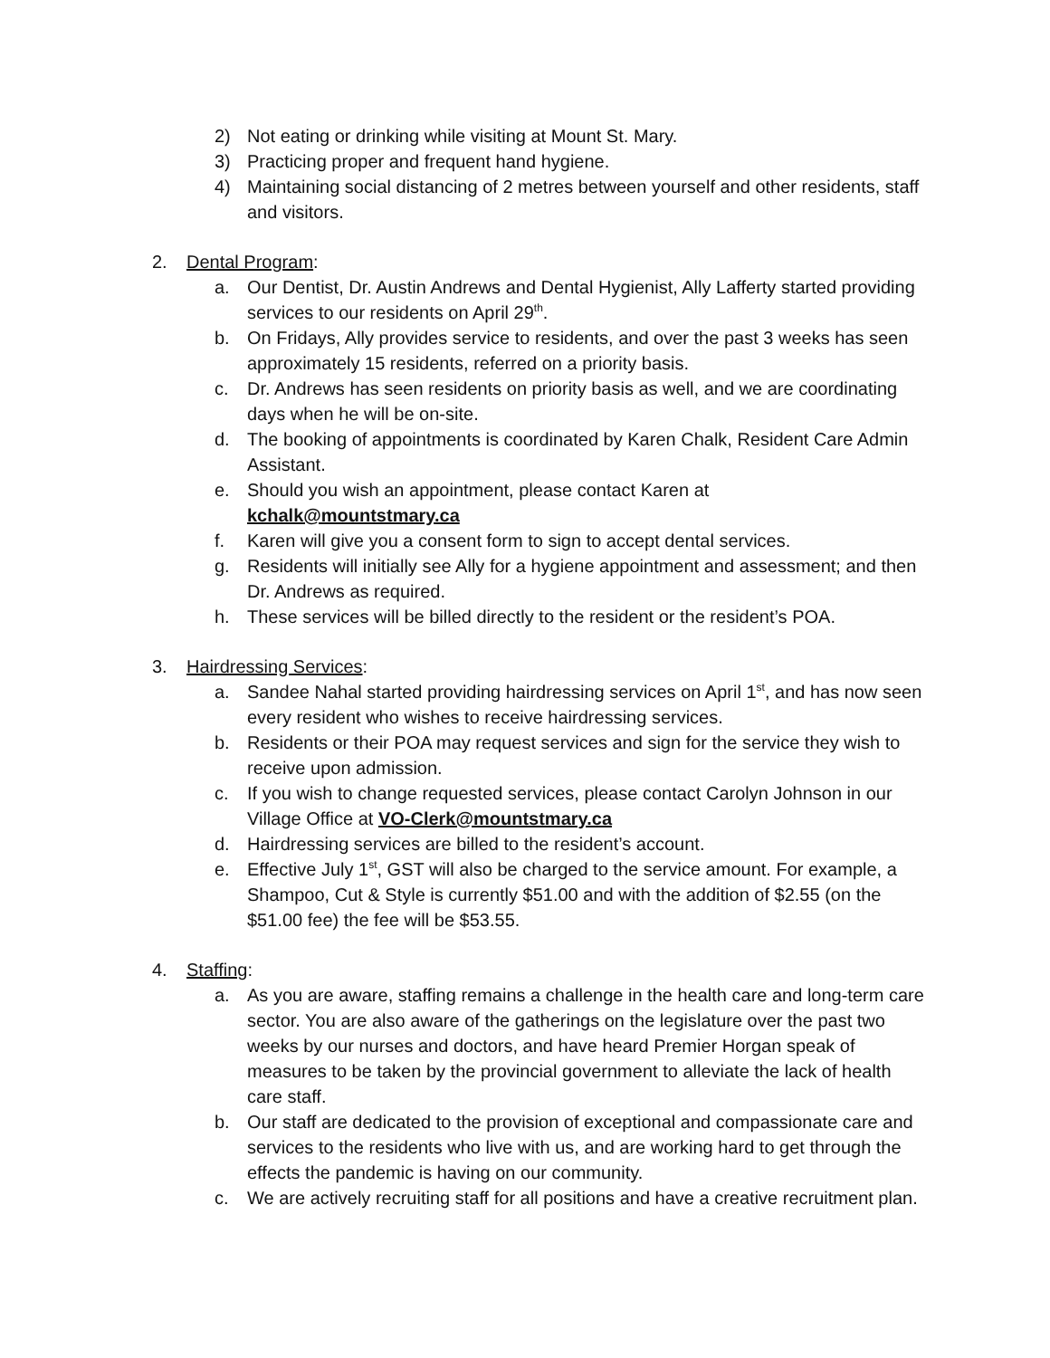2) Not eating or drinking while visiting at Mount St. Mary.
3) Practicing proper and frequent hand hygiene.
4) Maintaining social distancing of 2 metres between yourself and other residents, staff and visitors.
2. Dental Program:
a. Our Dentist, Dr. Austin Andrews and Dental Hygienist, Ally Lafferty started providing services to our residents on April 29<sup>th</sup>.
b. On Fridays, Ally provides service to residents, and over the past 3 weeks has seen approximately 15 residents, referred on a priority basis.
c. Dr. Andrews has seen residents on priority basis as well, and we are coordinating days when he will be on-site.
d. The booking of appointments is coordinated by Karen Chalk, Resident Care Admin Assistant.
e. Should you wish an appointment, please contact Karen at
kchalk@mountstmary.ca
f. Karen will give you a consent form to sign to accept dental services.
g. Residents will initially see Ally for a hygiene appointment and assessment; and then Dr. Andrews as required.
h. These services will be billed directly to the resident or the resident’s POA.
3. Hairdressing Services:
a. Sandee Nahal started providing hairdressing services on April 1<sup>st</sup>, and has now seen every resident who wishes to receive hairdressing services.
b. Residents or their POA may request services and sign for the service they wish to receive upon admission.
c. If you wish to change requested services, please contact Carolyn Johnson in our Village Office at VO-Clerk@mountstmary.ca
d. Hairdressing services are billed to the resident’s account.
e. Effective July 1<sup>st</sup>, GST will also be charged to the service amount. For example, a Shampoo, Cut & Style is currently $51.00 and with the addition of $2.55 (on the $51.00 fee) the fee will be $53.55.
4. Staffing:
a. As you are aware, staffing remains a challenge in the health care and long-term care sector. You are also aware of the gatherings on the legislature over the past two weeks by our nurses and doctors, and have heard Premier Horgan speak of measures to be taken by the provincial government to alleviate the lack of health care staff.
b. Our staff are dedicated to the provision of exceptional and compassionate care and services to the residents who live with us, and are working hard to get through the effects the pandemic is having on our community.
c. We are actively recruiting staff for all positions and have a creative recruitment plan.